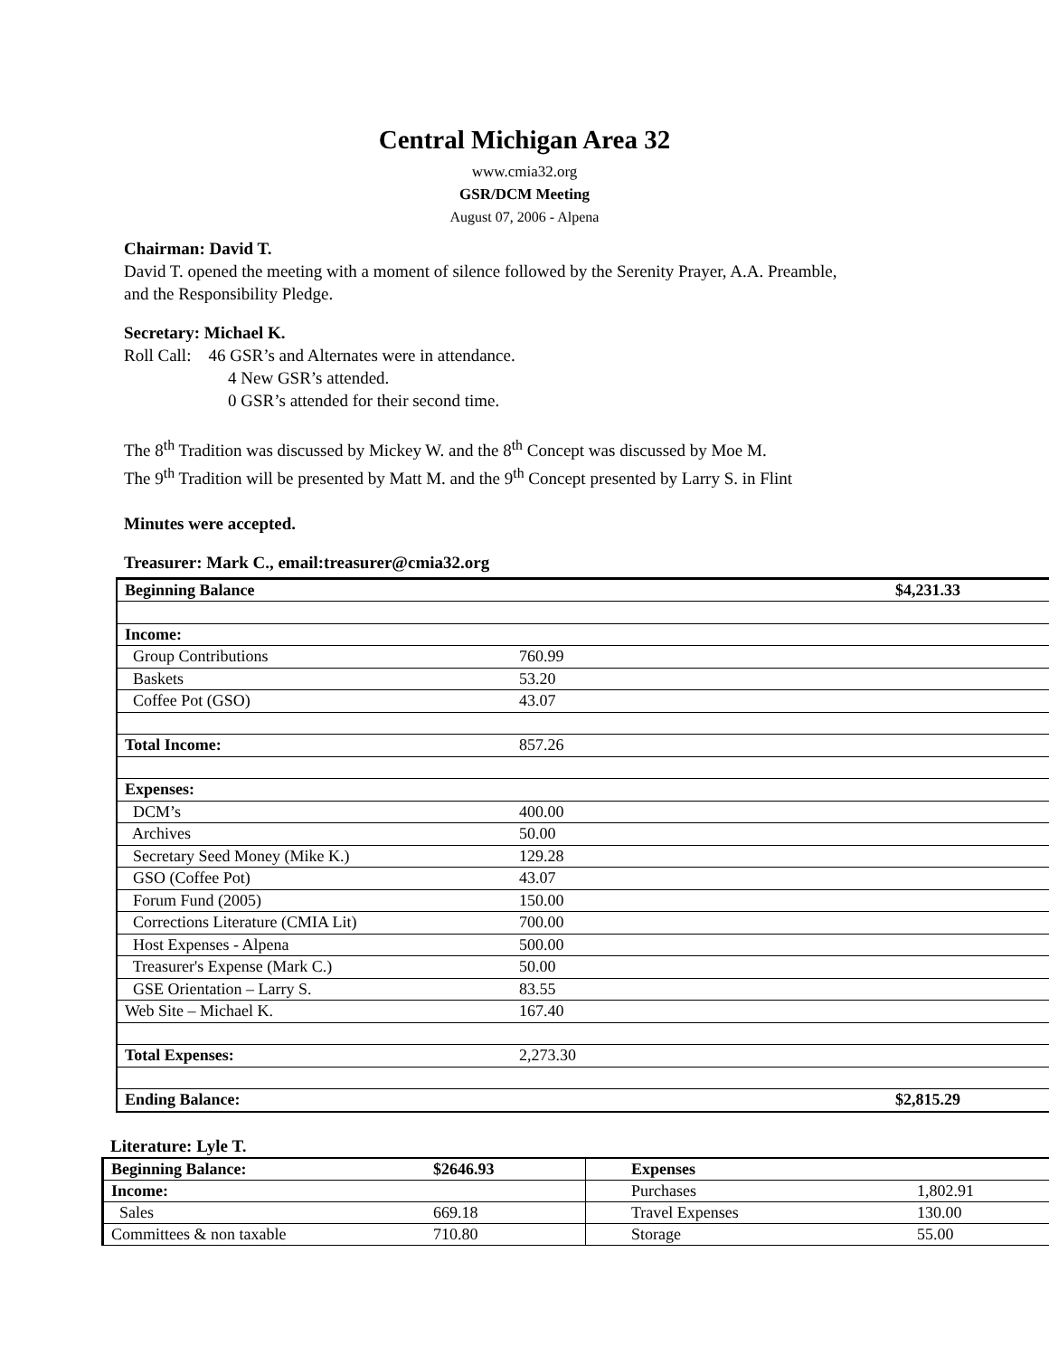Central Michigan Area 32
www.cmia32.org
GSR/DCM Meeting
August 07, 2006 - Alpena
Chairman: David T.
David T. opened the meeting with a moment of silence followed by the Serenity Prayer, A.A. Preamble,
and the Responsibility Pledge.
Secretary: Michael K.
Roll Call: 46 GSR’s and Alternates were in attendance.
4 New GSR’s attended.
0 GSR’s attended for their second time.
The 8<sup>th</sup> Tradition was discussed by Mickey W. and the 8<sup>th</sup> Concept was discussed by Moe M.
The 9<sup>th</sup> Tradition will be presented by Matt M. and the 9<sup>th</sup> Concept presented by Larry S. in Flint
Minutes were accepted.
Treasurer: Mark C., email:treasurer@cmia32.org
| Beginning Balance | | $4,231.33 |
| Income: | | |
| Group Contributions | 760.99 | |
| Baskets | 53.20 | |
| Coffee Pot (GSO) | 43.07 | |
| Total Income: | 857.26 | |
| Expenses: | | |
| DCM’s | 400.00 | |
| Archives | 50.00 | |
| Secretary Seed Money (Mike K.) | 129.28 | |
| GSO (Coffee Pot) | 43.07 | |
| Forum Fund (2005) | 150.00 | |
| Corrections Literature (CMIA Lit) | 700.00 | |
| Host Expenses - Alpena | 500.00 | |
| Treasurer's Expense (Mark C.) | 50.00 | |
| GSE Orientation – Larry S. | 83.55 | |
| Web Site – Michael K. | 167.40 | |
| Total Expenses: | 2,273.30 | |
| Ending Balance: | | $2,815.29 |
Literature: Lyle T.
| Beginning Balance: | $2646.93 | Expenses | |
| Income: | | Purchases | 1,802.91 |
| Sales | 669.18 | Travel Expenses | 130.00 |
| Committees & non taxable | 710.80 | Storage | 55.00 |